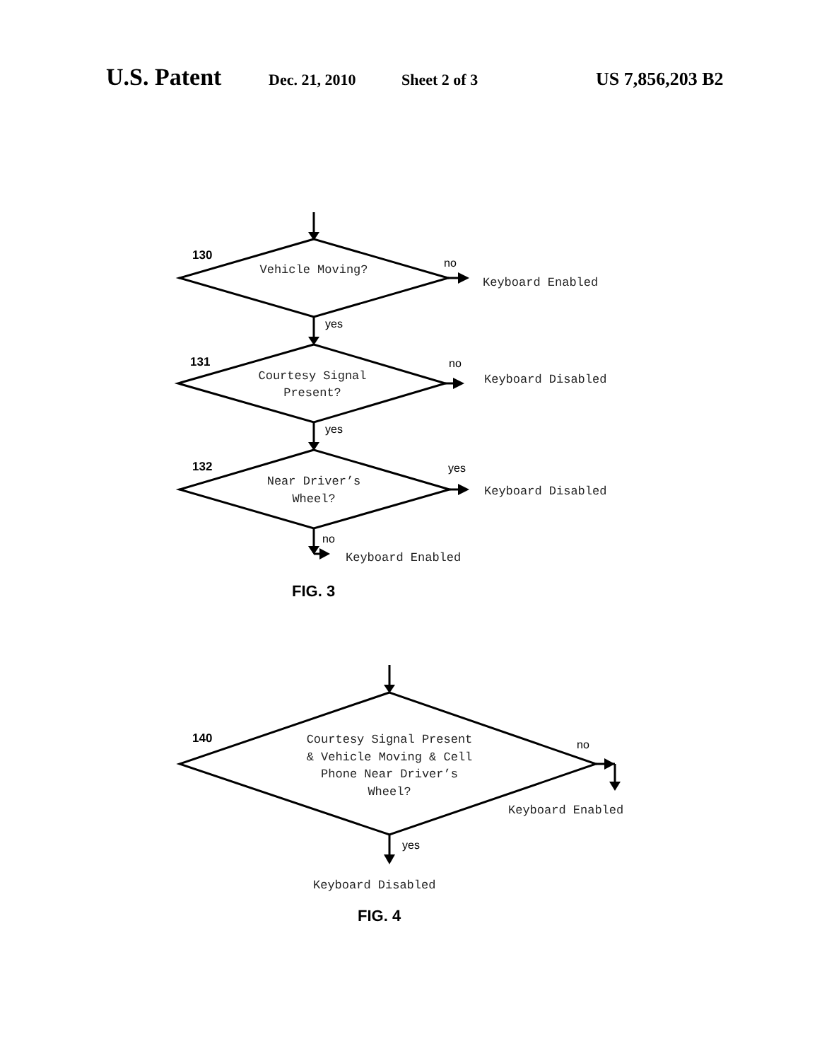U.S. Patent Dec. 21, 2010 Sheet 2 of 3 US 7,856,203 B2
130
Vehicle Moving?
no
Keyboard Enabled
yes
131
Courtesy Signal
Present?
no
Keyboard Disabled
yes
132
Near Driver’s
Wheel?
yes
Keyboard Disabled
no
Keyboard Enabled
FIG. 3
140
Courtesy Signal Present
& Vehicle Moving & Cell
Phone Near Driver’s
Wheel?
no
Keyboard Enabled
yes
Keyboard Disabled
FIG. 4